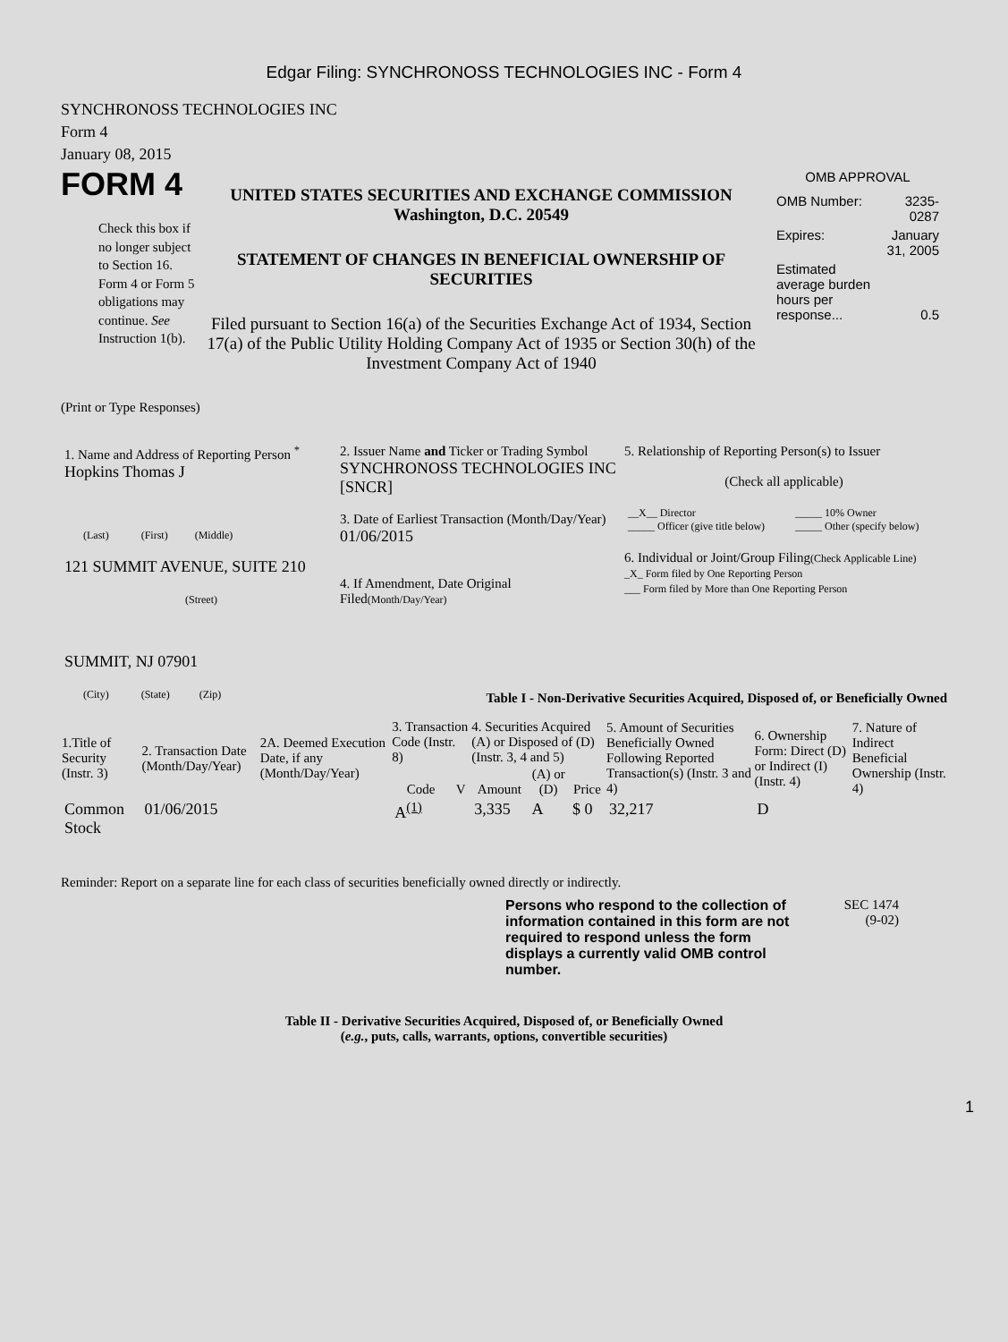Edgar Filing: SYNCHRONOSS TECHNOLOGIES INC - Form 4
SYNCHRONOSS TECHNOLOGIES INC
Form 4
January 08, 2015
FORM 4
Check this box if no longer subject to Section 16. Form 4 or Form 5 obligations may continue. See Instruction 1(b).
UNITED STATES SECURITIES AND EXCHANGE COMMISSION
Washington, D.C. 20549
STATEMENT OF CHANGES IN BENEFICIAL OWNERSHIP OF SECURITIES
Filed pursuant to Section 16(a) of the Securities Exchange Act of 1934, Section 17(a) of the Public Utility Holding Company Act of 1935 or Section 30(h) of the Investment Company Act of 1940
OMB APPROVAL
| OMB Number: | 3235-0287 |
| Expires: | January 31, 2005 |
| Estimated average burden hours per response... | 0.5 |
(Print or Type Responses)
| 1. Name and Address of Reporting Person <sup>*</sup> Hopkins Thomas J (Last) (First) (Middle) 121 SUMMIT AVENUE, SUITE 210 (Street) SUMMIT, NJ 07901 (City) (State) (Zip) | 2. Issuer Name and Ticker or Trading Symbol SYNCHRONOSS TECHNOLOGIES INC [SNCR] 3. Date of Earliest Transaction (Month/Day/Year) 01/06/2015 4. If Amendment, Date Original Filed (Month/Day/Year) | 5. Relationship of Reporting Person(s) to Issuer (Check all applicable) / __X__ Director _____ Officer (give title below) / _____ 10% Owner _____ Other (specify below) / 6. Individual or Joint/Group Filing (Check Applicable Line) _X_ Form filed by One Reporting Person ___ Form filed by More than One Reporting Person |
Table I - Non-Derivative Securities Acquired, Disposed of, or Beneficially Owned
| 1.Title of Security (Instr. 3) | 2. Transaction Date (Month/Day/Year) | 2A. Deemed Execution Date, if any (Month/Day/Year) | 3. Transaction Code (Instr. 8) | | 4. Securities Acquired (A) or Disposed of (D) (Instr. 3, 4 and 5) | | | 5. Amount of Securities Beneficially Owned Following Reported Transaction(s) (Instr. 3 and 4) | 6. Ownership Form: Direct (D) or Indirect (I) (Instr. 4) | 7. Nature of Indirect Beneficial Ownership (Instr. 4) |
| --- | --- | --- | --- | --- | --- | --- | --- | --- | --- | --- |
| | | | Code | V | Amount | (A) or (D) | Price | | | |
| Common Stock | 01/06/2015 | | A<sup>(1)</sup> | | 3,335 | A | $ 0 | 32,217 | D | |
Reminder: Report on a separate line for each class of securities beneficially owned directly or indirectly.
Persons who respond to the collection of information contained in this form are not required to respond unless the form displays a currently valid OMB control number.
SEC 1474
(9-02)
Table II - Derivative Securities Acquired, Disposed of, or Beneficially Owned
(e.g., puts, calls, warrants, options, convertible securities)
1